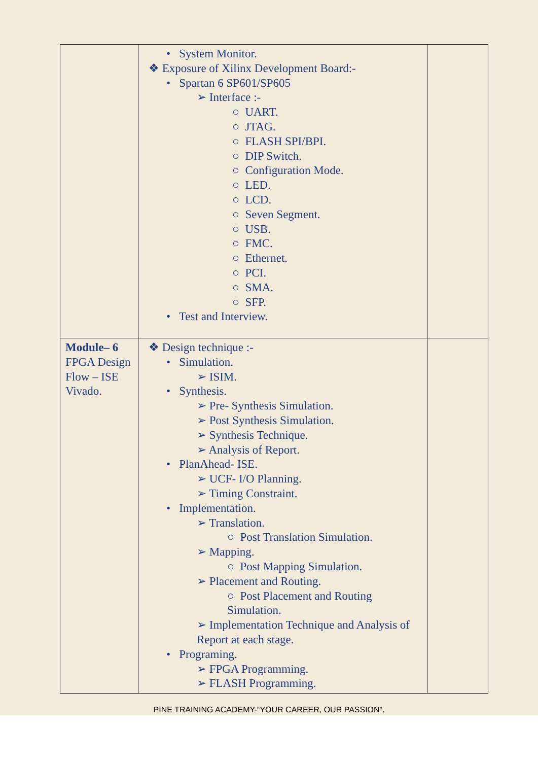| | • System Monitor. ❖ Exposure of Xilinx Development Board:- • Spartan 6 SP601/SP605 ➢ Interface :- ○ UART. ○ JTAG. ○ FLASH SPI/BPI. ○ DIP Switch. ○ Configuration Mode. ○ LED. ○ LCD. ○ Seven Segment. ○ USB. ○ FMC. ○ Ethernet. ○ PCI. ○ SMA. ○ SFP. • Test and Interview. | |
| Module– 6 FPGA Design Flow – ISE Vivado. | ❖ Design technique :- • Simulation. ➢ ISIM. • Synthesis. ➢ Pre- Synthesis Simulation. ➢ Post Synthesis Simulation. ➢ Synthesis Technique. ➢ Analysis of Report. • PlanAhead- ISE. ➢ UCF- I/O Planning. ➢ Timing Constraint. • Implementation. ➢ Translation. ○ Post Translation Simulation. ➢ Mapping. ○ Post Mapping Simulation. ➢ Placement and Routing. ○ Post Placement and Routing Simulation. ➢ Implementation Technique and Analysis of Report at each stage. • Programing. ➢ FPGA Programming. ➢ FLASH Programming. | |
PINE TRAINING ACADEMY-“YOUR CAREER, OUR PASSION”.